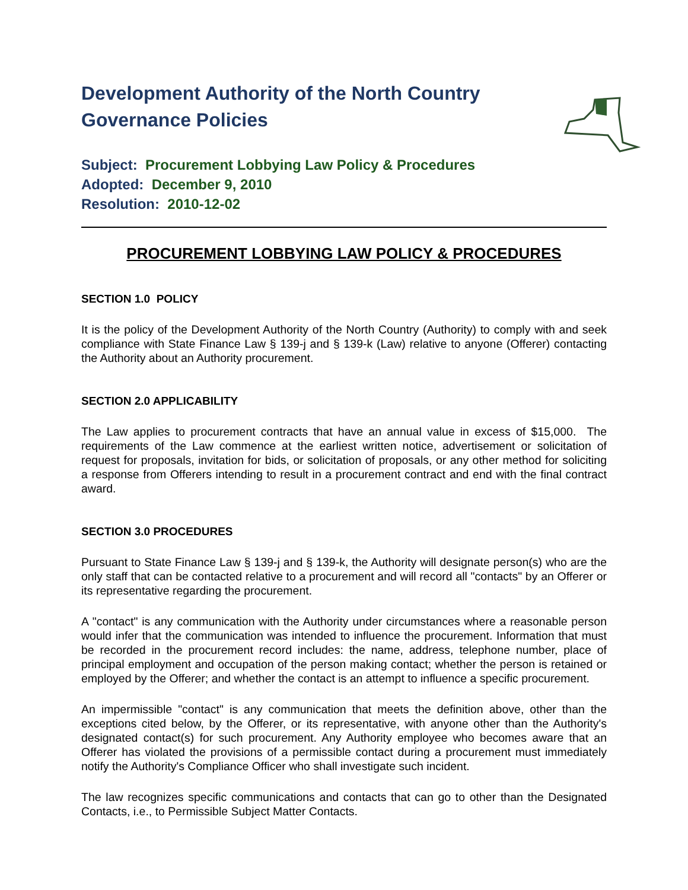Development Authority of the North Country
Governance Policies
Subject: Procurement Lobbying Law Policy & Procedures
Adopted: December 9, 2010
Resolution: 2010-12-02
PROCUREMENT LOBBYING LAW POLICY & PROCEDURES
SECTION 1.0 POLICY
It is the policy of the Development Authority of the North Country (Authority) to comply with and seek compliance with State Finance Law § 139-j and § 139-k (Law) relative to anyone (Offerer) contacting the Authority about an Authority procurement.
SECTION 2.0 APPLICABILITY
The Law applies to procurement contracts that have an annual value in excess of $15,000. The requirements of the Law commence at the earliest written notice, advertisement or solicitation of request for proposals, invitation for bids, or solicitation of proposals, or any other method for soliciting a response from Offerers intending to result in a procurement contract and end with the final contract award.
SECTION 3.0 PROCEDURES
Pursuant to State Finance Law § 139-j and § 139-k, the Authority will designate person(s) who are the only staff that can be contacted relative to a procurement and will record all "contacts" by an Offerer or its representative regarding the procurement.
A "contact" is any communication with the Authority under circumstances where a reasonable person would infer that the communication was intended to influence the procurement. Information that must be recorded in the procurement record includes: the name, address, telephone number, place of principal employment and occupation of the person making contact; whether the person is retained or employed by the Offerer; and whether the contact is an attempt to influence a specific procurement.
An impermissible "contact" is any communication that meets the definition above, other than the exceptions cited below, by the Offerer, or its representative, with anyone other than the Authority's designated contact(s) for such procurement. Any Authority employee who becomes aware that an Offerer has violated the provisions of a permissible contact during a procurement must immediately notify the Authority's Compliance Officer who shall investigate such incident.
The law recognizes specific communications and contacts that can go to other than the Designated Contacts, i.e., to Permissible Subject Matter Contacts.